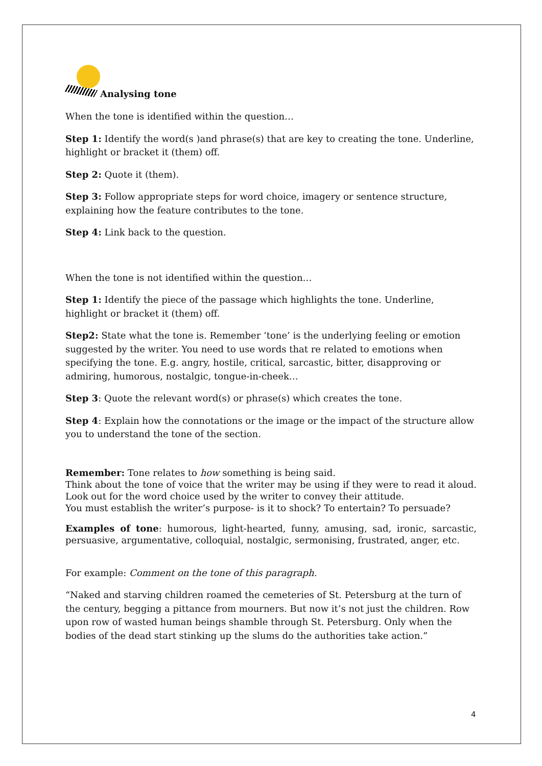Analysing tone
When the tone is identified within the question…
Step 1: Identify the word(s )and phrase(s) that are key to creating the tone. Underline, highlight or bracket it (them) off.
Step 2: Quote it (them).
Step 3: Follow appropriate steps for word choice, imagery or sentence structure, explaining how the feature contributes to the tone.
Step 4: Link back to the question.
When the tone is not identified within the question…
Step 1: Identify the piece of the passage which highlights the tone. Underline, highlight or bracket it (them) off.
Step2: State what the tone is. Remember ‘tone’ is the underlying feeling or emotion suggested by the writer. You need to use words that re related to emotions when specifying the tone. E.g. angry, hostile, critical, sarcastic, bitter, disapproving or admiring, humorous, nostalgic, tongue-in-cheek…
Step 3: Quote the relevant word(s) or phrase(s) which creates the tone.
Step 4: Explain how the connotations or the image or the impact of the structure allow you to understand the tone of the section.
Remember: Tone relates to how something is being said.
Think about the tone of voice that the writer may be using if they were to read it aloud. Look out for the word choice used by the writer to convey their attitude.
You must establish the writer’s purpose- is it to shock? To entertain? To persuade?
Examples of tone: humorous, light-hearted, funny, amusing, sad, ironic, sarcastic, persuasive, argumentative, colloquial, nostalgic, sermonising, frustrated, anger, etc.
For example: Comment on the tone of this paragraph.
“Naked and starving children roamed the cemeteries of St. Petersburg at the turn of the century, begging a pittance from mourners. But now it’s not just the children. Row upon row of wasted human beings shamble through St. Petersburg. Only when the bodies of the dead start stinking up the slums do the authorities take action.”
4